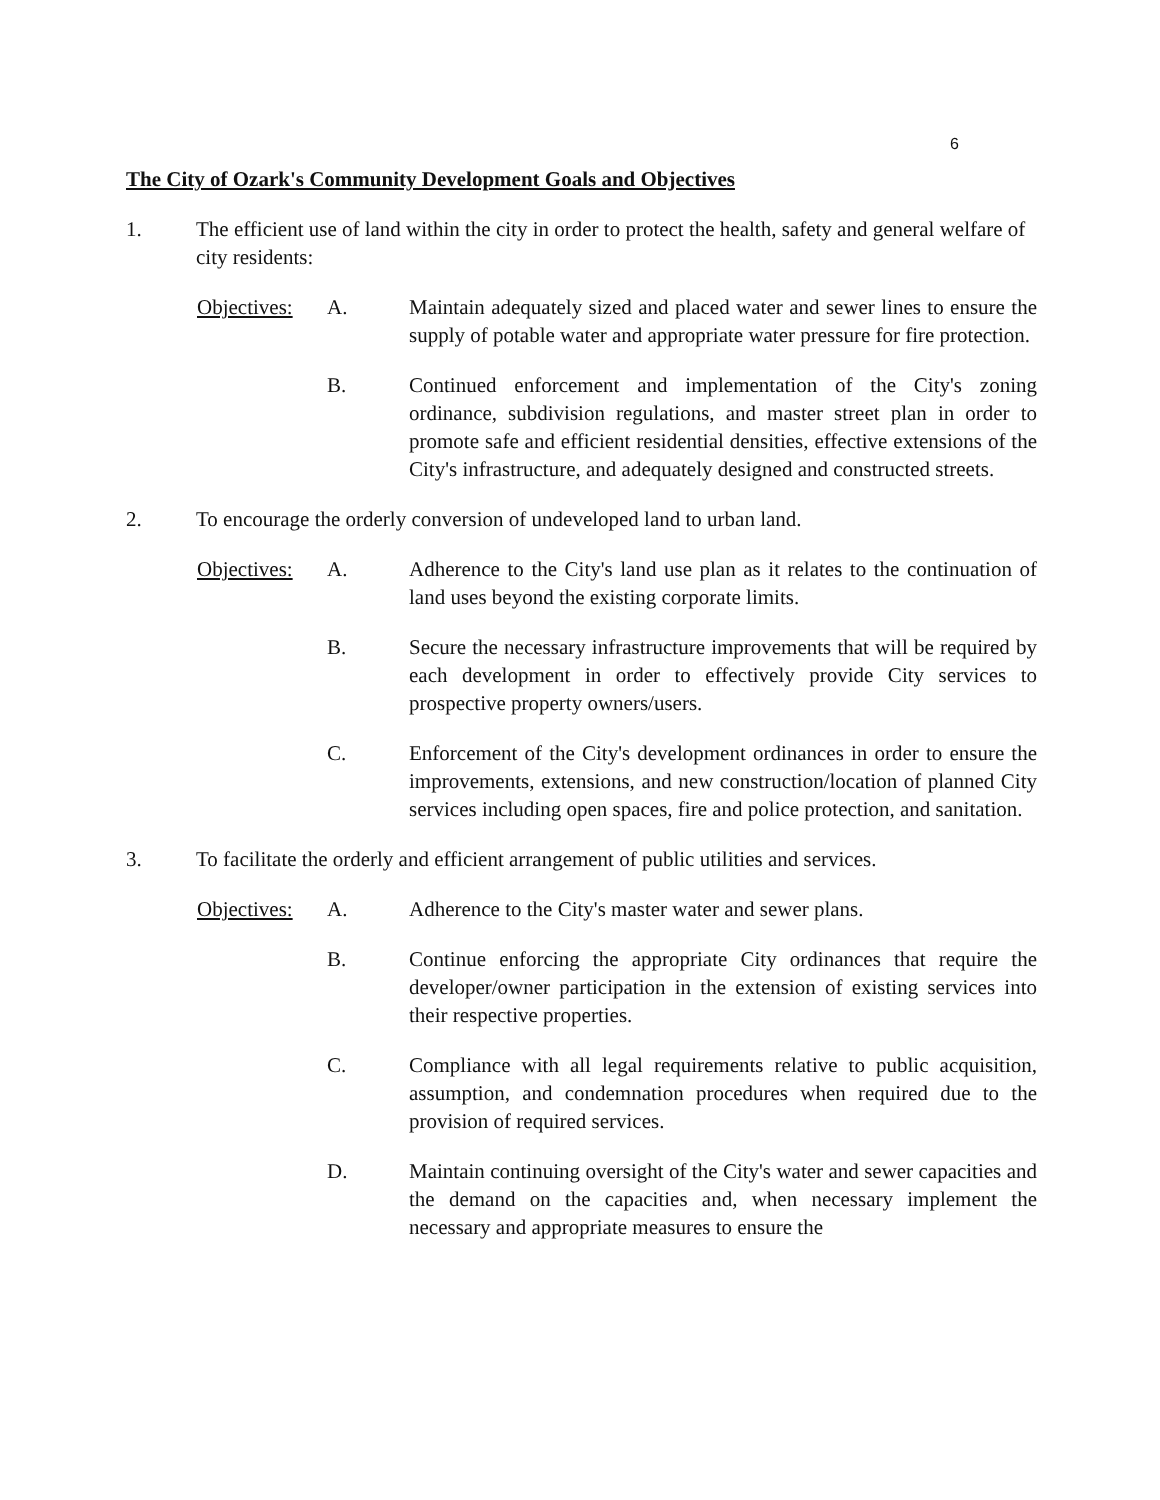6
The City of Ozark's Community Development Goals and Objectives
1. The efficient use of land within the city in order to protect the health, safety and general welfare of city residents:
Objectives:
A. Maintain adequately sized and placed water and sewer lines to ensure the supply of potable water and appropriate water pressure for fire protection.
B. Continued enforcement and implementation of the City's zoning ordinance, subdivision regulations, and master street plan in order to promote safe and efficient residential densities, effective extensions of the City's infrastructure, and adequately designed and constructed streets.
2. To encourage the orderly conversion of undeveloped land to urban land.
Objectives:
A. Adherence to the City's land use plan as it relates to the continuation of land uses beyond the existing corporate limits.
B. Secure the necessary infrastructure improvements that will be required by each development in order to effectively provide City services to prospective property owners/users.
C. Enforcement of the City's development ordinances in order to ensure the improvements, extensions, and new construction/location of planned City services including open spaces, fire and police protection, and sanitation.
3. To facilitate the orderly and efficient arrangement of public utilities and services.
Objectives:
A. Adherence to the City's master water and sewer plans.
B. Continue enforcing the appropriate City ordinances that require the developer/owner participation in the extension of existing services into their respective properties.
C. Compliance with all legal requirements relative to public acquisition, assumption, and condemnation procedures when required due to the provision of required services.
D. Maintain continuing oversight of the City's water and sewer capacities and the demand on the capacities and, when necessary implement the necessary and appropriate measures to ensure the